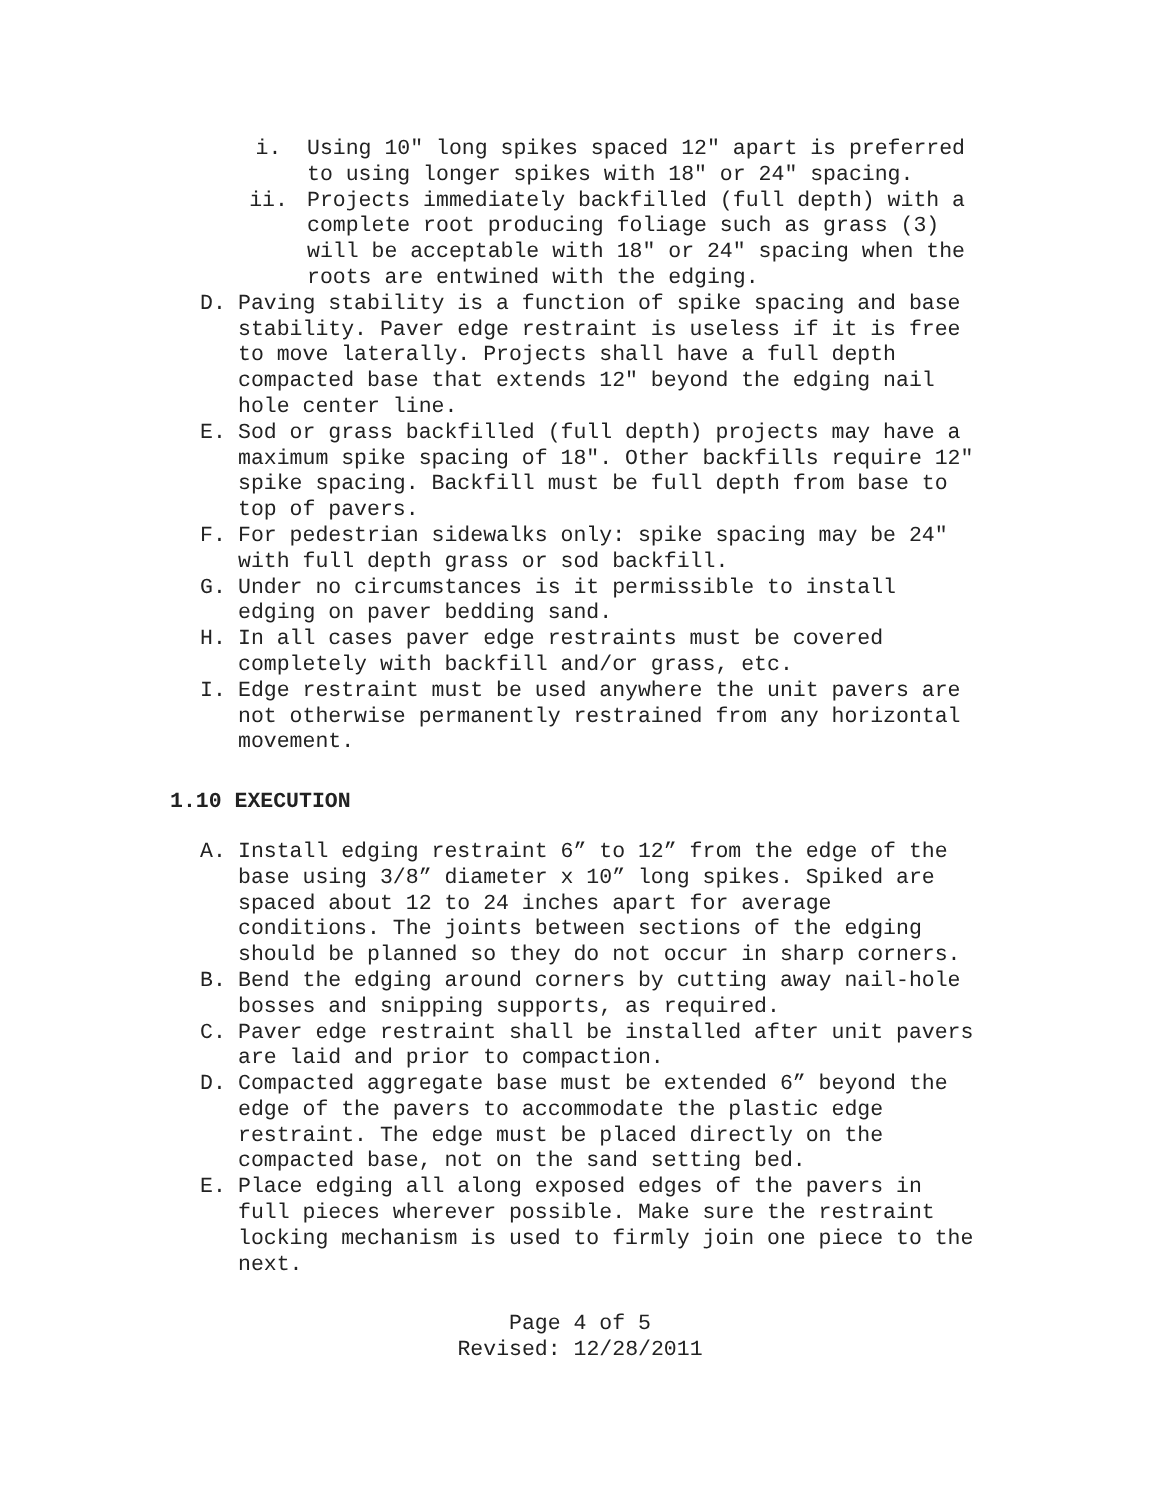i. Using 10" long spikes spaced 12" apart is preferred to using longer spikes with 18" or 24" spacing.
ii. Projects immediately backfilled (full depth) with a complete root producing foliage such as grass (3) will be acceptable with 18" or 24" spacing when the roots are entwined with the edging.
D. Paving stability is a function of spike spacing and base stability. Paver edge restraint is useless if it is free to move laterally. Projects shall have a full depth compacted base that extends 12" beyond the edging nail hole center line.
E. Sod or grass backfilled (full depth) projects may have a maximum spike spacing of 18". Other backfills require 12" spike spacing. Backfill must be full depth from base to top of pavers.
F. For pedestrian sidewalks only: spike spacing may be 24" with full depth grass or sod backfill.
G. Under no circumstances is it permissible to install edging on paver bedding sand.
H. In all cases paver edge restraints must be covered completely with backfill and/or grass, etc.
I. Edge restraint must be used anywhere the unit pavers are not otherwise permanently restrained from any horizontal movement.
1.10 EXECUTION
A. Install edging restraint 6” to 12” from the edge of the base using 3/8” diameter x 10” long spikes. Spiked are spaced about 12 to 24 inches apart for average conditions. The joints between sections of the edging should be planned so they do not occur in sharp corners.
B. Bend the edging around corners by cutting away nail-hole bosses and snipping supports, as required.
C. Paver edge restraint shall be installed after unit pavers are laid and prior to compaction.
D. Compacted aggregate base must be extended 6” beyond the edge of the pavers to accommodate the plastic edge restraint. The edge must be placed directly on the compacted base, not on the sand setting bed.
E. Place edging all along exposed edges of the pavers in full pieces wherever possible. Make sure the restraint locking mechanism is used to firmly join one piece to the next.
Page 4 of 5
Revised: 12/28/2011